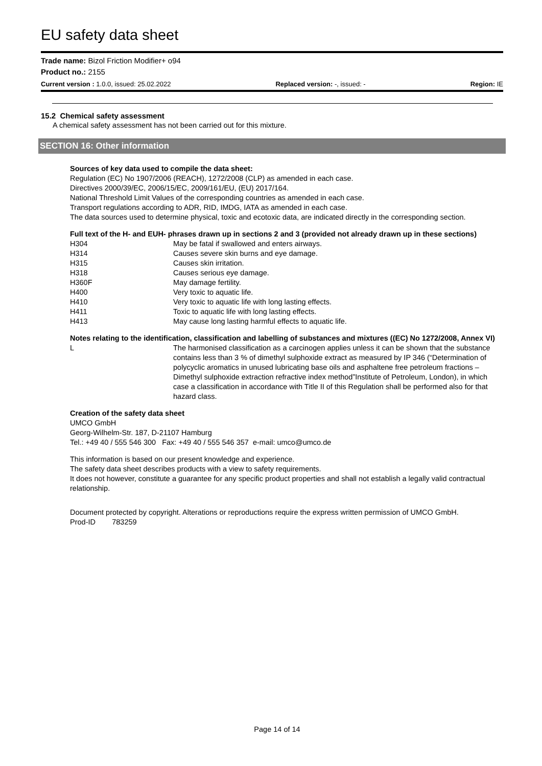EU safety data sheet
Trade name: Bizol Friction Modifier+ o94
Product no.: 2155
Current version : 1.0.0, issued: 25.02.2022 Replaced version: -, issued: - Region: IE
15.2 Chemical safety assessment
A chemical safety assessment has not been carried out for this mixture.
SECTION 16: Other information
Sources of key data used to compile the data sheet:
Regulation (EC) No 1907/2006 (REACH), 1272/2008 (CLP) as amended in each case.
Directives 2000/39/EC, 2006/15/EC, 2009/161/EU, (EU) 2017/164.
National Threshold Limit Values of the corresponding countries as amended in each case.
Transport regulations according to ADR, RID, IMDG, IATA as amended in each case.
The data sources used to determine physical, toxic and ecotoxic data, are indicated directly in the corresponding section.
Full text of the H- and EUH- phrases drawn up in sections 2 and 3 (provided not already drawn up in these sections)
| H304 | May be fatal if swallowed and enters airways. |
| H314 | Causes severe skin burns and eye damage. |
| H315 | Causes skin irritation. |
| H318 | Causes serious eye damage. |
| H360F | May damage fertility. |
| H400 | Very toxic to aquatic life. |
| H410 | Very toxic to aquatic life with long lasting effects. |
| H411 | Toxic to aquatic life with long lasting effects. |
| H413 | May cause long lasting harmful effects to aquatic life. |
Notes relating to the identification, classification and labelling of substances and mixtures ((EC) No 1272/2008, Annex VI)
| L | The harmonised classification as a carcinogen applies unless it can be shown that the substance contains less than 3 % of dimethyl sulphoxide extract as measured by IP 346 (“Determination of polycyclic aromatics in unused lubricating base oils and asphaltene free petroleum fractions – Dimethyl sulphoxide extraction refractive index method”Institute of Petroleum, London), in which case a classification in accordance with Title II of this Regulation shall be performed also for that hazard class. |
Creation of the safety data sheet
UMCO GmbH
Georg-Wilhelm-Str. 187, D-21107 Hamburg
Tel.: +49 40 / 555 546 300 Fax: +49 40 / 555 546 357 e-mail: umco@umco.de
This information is based on our present knowledge and experience.
The safety data sheet describes products with a view to safety requirements.
It does not however, constitute a guarantee for any specific product properties and shall not establish a legally valid contractual relationship.
Document protected by copyright. Alterations or reproductions require the express written permission of UMCO GmbH.
Prod-ID 783259
Page 14 of 14